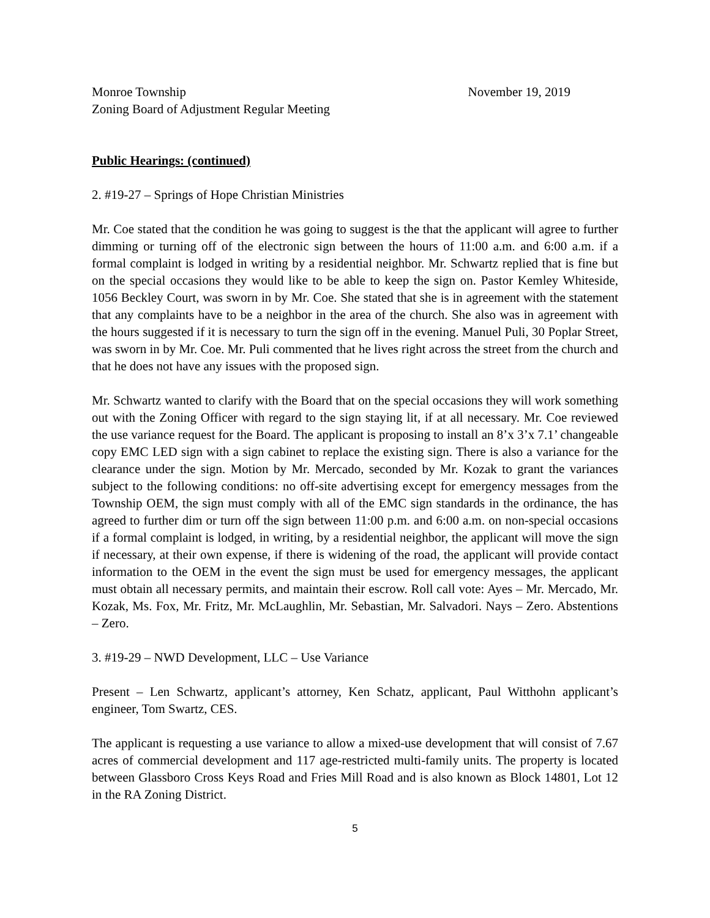Monroe Township November 19, 2019
Zoning Board of Adjustment Regular Meeting
Public Hearings: (continued)
2. #19-27 – Springs of Hope Christian Ministries
Mr. Coe stated that the condition he was going to suggest is the that the applicant will agree to further dimming or turning off of the electronic sign between the hours of 11:00 a.m. and 6:00 a.m. if a formal complaint is lodged in writing by a residential neighbor. Mr. Schwartz replied that is fine but on the special occasions they would like to be able to keep the sign on. Pastor Kemley Whiteside, 1056 Beckley Court, was sworn in by Mr. Coe. She stated that she is in agreement with the statement that any complaints have to be a neighbor in the area of the church. She also was in agreement with the hours suggested if it is necessary to turn the sign off in the evening. Manuel Puli, 30 Poplar Street, was sworn in by Mr. Coe. Mr. Puli commented that he lives right across the street from the church and that he does not have any issues with the proposed sign.
Mr. Schwartz wanted to clarify with the Board that on the special occasions they will work something out with the Zoning Officer with regard to the sign staying lit, if at all necessary. Mr. Coe reviewed the use variance request for the Board. The applicant is proposing to install an 8’x 3’x 7.1’ changeable copy EMC LED sign with a sign cabinet to replace the existing sign. There is also a variance for the clearance under the sign. Motion by Mr. Mercado, seconded by Mr. Kozak to grant the variances subject to the following conditions: no off-site advertising except for emergency messages from the Township OEM, the sign must comply with all of the EMC sign standards in the ordinance, the has agreed to further dim or turn off the sign between 11:00 p.m. and 6:00 a.m. on non-special occasions if a formal complaint is lodged, in writing, by a residential neighbor, the applicant will move the sign if necessary, at their own expense, if there is widening of the road, the applicant will provide contact information to the OEM in the event the sign must be used for emergency messages, the applicant must obtain all necessary permits, and maintain their escrow. Roll call vote: Ayes – Mr. Mercado, Mr. Kozak, Ms. Fox, Mr. Fritz, Mr. McLaughlin, Mr. Sebastian, Mr. Salvadori. Nays – Zero. Abstentions – Zero.
3. #19-29 – NWD Development, LLC – Use Variance
Present – Len Schwartz, applicant’s attorney, Ken Schatz, applicant, Paul Witthohn applicant’s engineer, Tom Swartz, CES.
The applicant is requesting a use variance to allow a mixed-use development that will consist of 7.67 acres of commercial development and 117 age-restricted multi-family units. The property is located between Glassboro Cross Keys Road and Fries Mill Road and is also known as Block 14801, Lot 12 in the RA Zoning District.
5